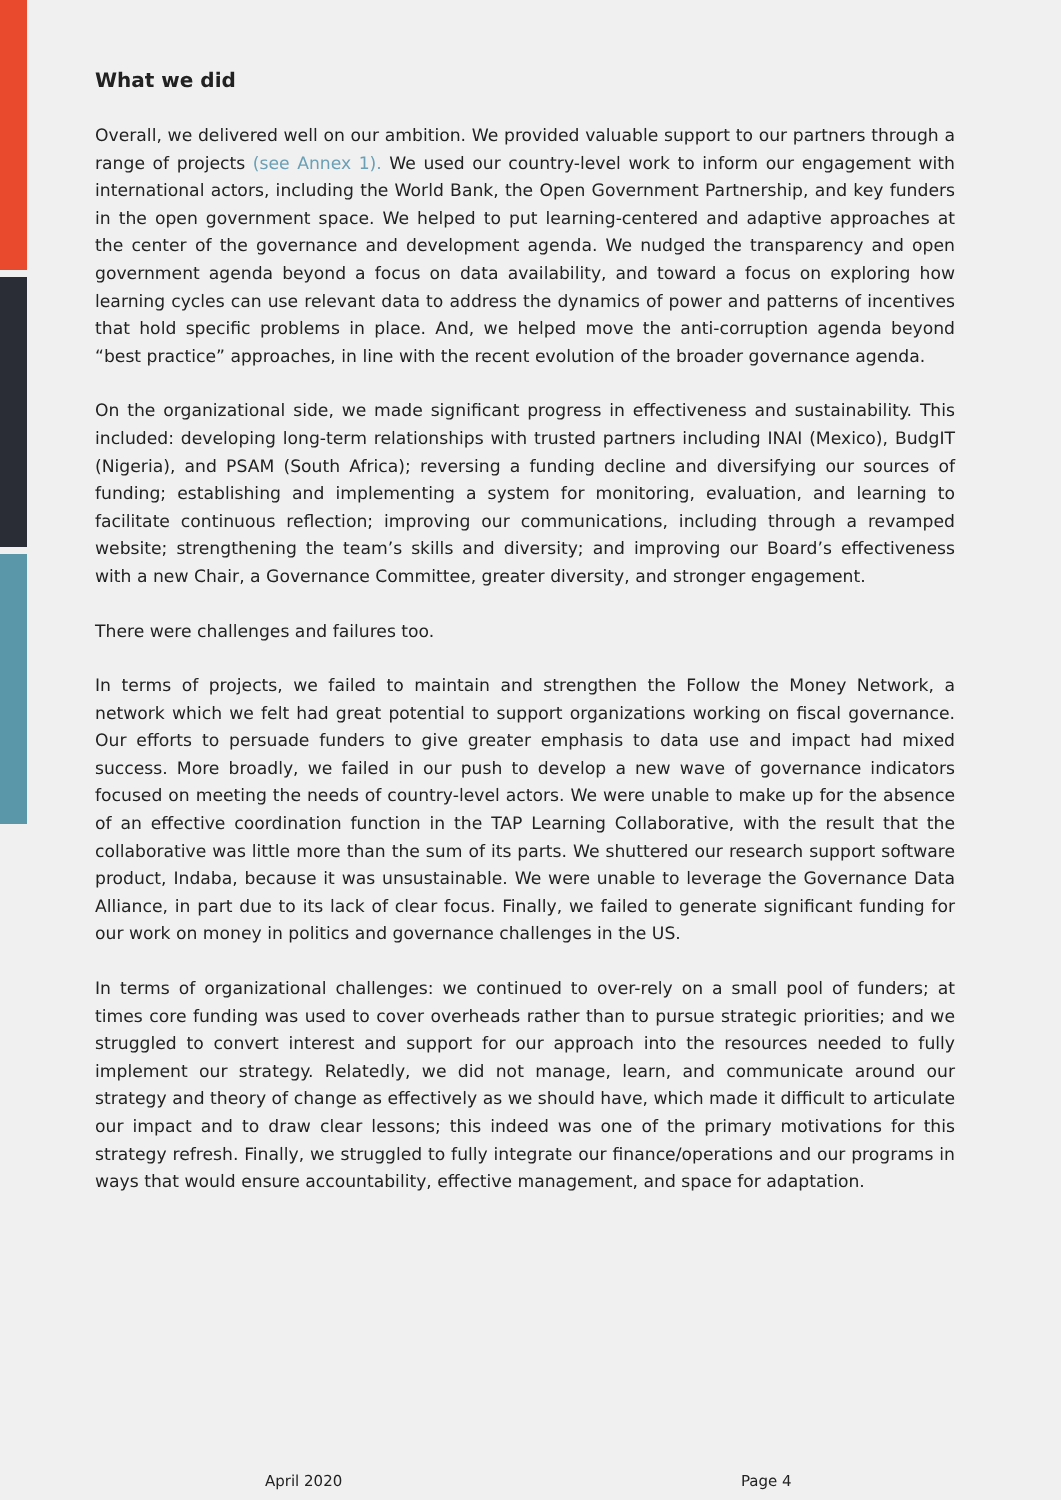What we did
Overall, we delivered well on our ambition. We provided valuable support to our partners through a range of projects (see Annex 1). We used our country-level work to inform our engagement with international actors, including the World Bank, the Open Government Partnership, and key funders in the open government space. We helped to put learning-centered and adaptive approaches at the center of the governance and development agenda. We nudged the transparency and open government agenda beyond a focus on data availability, and toward a focus on exploring how learning cycles can use relevant data to address the dynamics of power and patterns of incentives that hold specific problems in place. And, we helped move the anti-corruption agenda beyond “best practice” approaches, in line with the recent evolution of the broader governance agenda.
On the organizational side, we made significant progress in effectiveness and sustainability. This included: developing long-term relationships with trusted partners including INAI (Mexico), BudgIT (Nigeria), and PSAM (South Africa); reversing a funding decline and diversifying our sources of funding; establishing and implementing a system for monitoring, evaluation, and learning to facilitate continuous reflection; improving our communications, including through a revamped website; strengthening the team’s skills and diversity; and improving our Board’s effectiveness with a new Chair, a Governance Committee, greater diversity, and stronger engagement.
There were challenges and failures too.
In terms of projects, we failed to maintain and strengthen the Follow the Money Network, a network which we felt had great potential to support organizations working on fiscal governance. Our efforts to persuade funders to give greater emphasis to data use and impact had mixed success. More broadly, we failed in our push to develop a new wave of governance indicators focused on meeting the needs of country-level actors. We were unable to make up for the absence of an effective coordination function in the TAP Learning Collaborative, with the result that the collaborative was little more than the sum of its parts. We shuttered our research support software product, Indaba, because it was unsustainable. We were unable to leverage the Governance Data Alliance, in part due to its lack of clear focus. Finally, we failed to generate significant funding for our work on money in politics and governance challenges in the US.
In terms of organizational challenges: we continued to over-rely on a small pool of funders; at times core funding was used to cover overheads rather than to pursue strategic priorities; and we struggled to convert interest and support for our approach into the resources needed to fully implement our strategy. Relatedly, we did not manage, learn, and communicate around our strategy and theory of change as effectively as we should have, which made it difficult to articulate our impact and to draw clear lessons; this indeed was one of the primary motivations for this strategy refresh. Finally, we struggled to fully integrate our finance/operations and our programs in ways that would ensure accountability, effective management, and space for adaptation.
April 2020 Page 4